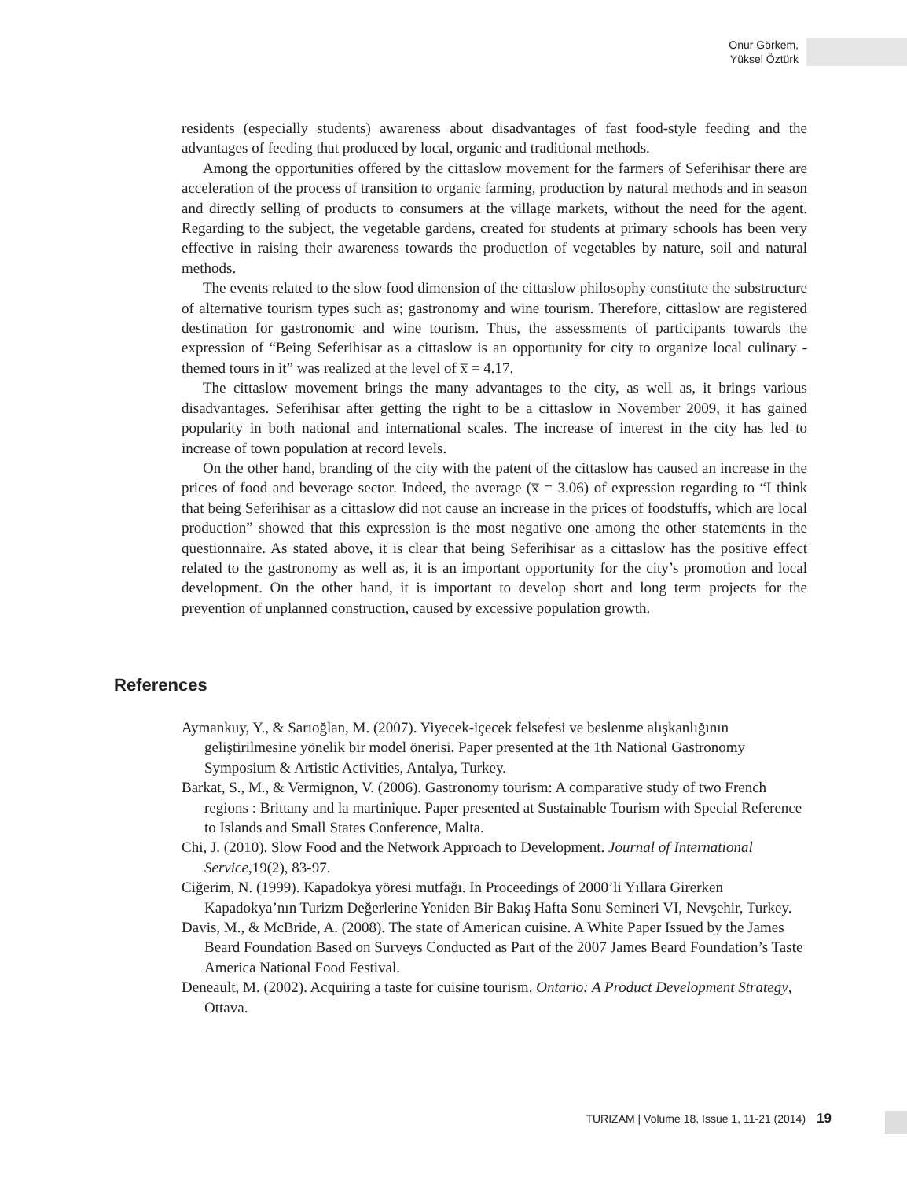Onur Görkem,
Yüksel Öztürk
residents (especially students) awareness about disadvantages of fast food-style feeding and the advantages of feeding that produced by local, organic and traditional methods.
Among the opportunities offered by the cittaslow movement for the farmers of Seferihisar there are acceleration of the process of transition to organic farming, production by natural methods and in season and directly selling of products to consumers at the village markets, without the need for the agent. Regarding to the subject, the vegetable gardens, created for students at primary schools has been very effective in raising their awareness towards the production of vegetables by nature, soil and natural methods.
The events related to the slow food dimension of the cittaslow philosophy constitute the substructure of alternative tourism types such as; gastronomy and wine tourism. Therefore, cittaslow are registered destination for gastronomic and wine tourism. Thus, the assessments of participants towards the expression of “Being Seferihisar as a cittaslow is an opportunity for city to organize local culinary -themed tours in it” was realized at the level of x̅ = 4.17.
The cittaslow movement brings the many advantages to the city, as well as, it brings various disadvantages. Seferihisar after getting the right to be a cittaslow in November 2009, it has gained popularity in both national and international scales. The increase of interest in the city has led to increase of town population at record levels.
On the other hand, branding of the city with the patent of the cittaslow has caused an increase in the prices of food and beverage sector. Indeed, the average (x̅ = 3.06) of expression regarding to “I think that being Seferihisar as a cittaslow did not cause an increase in the prices of foodstuffs, which are local production” showed that this expression is the most negative one among the other statements in the questionnaire. As stated above, it is clear that being Seferihisar as a cittaslow has the positive effect related to the gastronomy as well as, it is an important opportunity for the city’s promotion and local development. On the other hand, it is important to develop short and long term projects for the prevention of unplanned construction, caused by excessive population growth.
References
Aymankuy, Y., & Sarıoğlan, M. (2007). Yiyecek-içecek felsefesi ve beslenme alışkanlığının geliştirilmesine yönelik bir model önerisi. Paper presented at the 1th National Gastronomy Symposium & Artistic Activities, Antalya, Turkey.
Barkat, S., M., & Vermignon, V. (2006). Gastronomy tourism: A comparative study of two French regions : Brittany and la martinique. Paper presented at Sustainable Tourism with Special Reference to Islands and Small States Conference, Malta.
Chi, J. (2010). Slow Food and the Network Approach to Development. Journal of International Service,19(2), 83-97.
Ciğerim, N. (1999). Kapadokya yöresi mutfağı. In Proceedings of 2000’li Yıllara Girerken Kapadokya’nın Turizm Değerlerine Yeniden Bir Bakış Hafta Sonu Semineri VI, Nevşehir, Turkey.
Davis, M., & McBride, A. (2008). The state of American cuisine. A White Paper Issued by the James Beard Foundation Based on Surveys Conducted as Part of the 2007 James Beard Foundation’s Taste America National Food Festival.
Deneault, M. (2002). Acquiring a taste for cuisine tourism. Ontario: A Product Development Strategy, Ottava.
TURIZAM | Volume 18, Issue 1, 11-21 (2014) 19